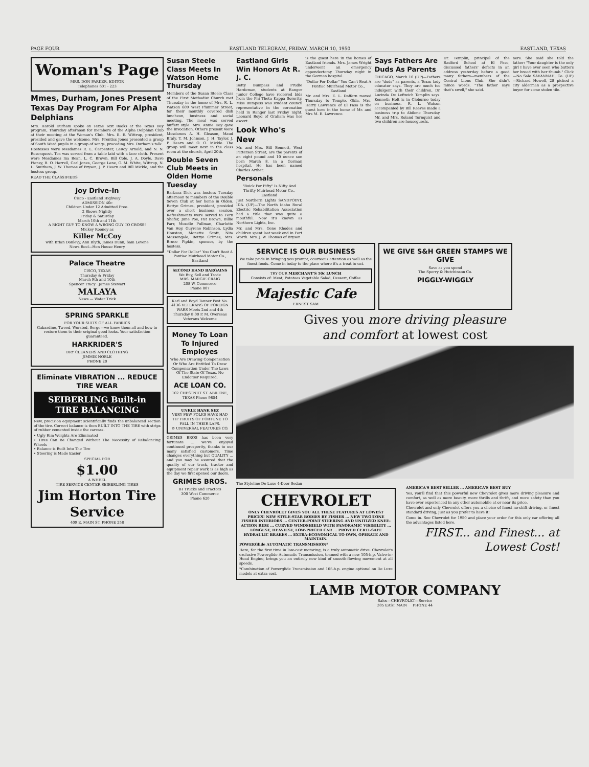PAGE FOUR EASTLAND TELEGRAM, FRIDAY, MARCH 10, 1950 EASTLAND, TEXAS
Woman's Page
MRS. DON PARKER, EDITOR
Telephones 601 - 223
Mmes, Durham, Jones Present Texas Day Program For Alpha Delphians
Mrs. Harold Durham spoke on Texas Text Books at the Texas Day program, Thursday afternoon for members of the Alpha Delphian Club at their meeting at the Woman's Club. Mrs. E. E. Wittrup, president, presided and gave the welcome. Mrs. Prentiss Jones presented a group of South Ward pupils in a group of songs, proceding Mrs. Durham's talk.
Hostesses were Mesdames R. L. Carpenter, LeRoy Arnold, and N. N. Rosenquest. Tea was served from a table laid with a lace cloth. Present were Mesdames Ina Bean, L. C. Brown, Bill Cole, J. A. Doyle, Dave Fiensy, B. O. Harrell, Carl Jones, George Lane, O. M. White, Wittrup, N. L. Smitham, J. W. Thomas of Bryson, J. P. Hearn and Bill Mickle, and the hostess group.
READ THE CLASSIFIEDS
Joy Drive-In
Cisco - Eastland Highway
ADMISSION 40c
Children Under 12 Admitted Free.
2 Shows Nightly
Friday & Saturday
March 10th and 11th
A RIGHT GUY TO KNOW A WRONG GUY TO CROSS!
Mickey Rooney as
Killer McCoy
with Brian Donlevy, Ann Blyth, James Dunn, Sam Levene
News Reel—Hen House Henry
Palace Theatre
CISCO, TEXAS
Thursday & Friday
March 9th and 10th
Spencer Tracy · James Stewart
MALAYA
News — Water Trick
SPRING SPARKLE
FOR YOUR SUITS OF ALL FABRICS
Gabardine, Tweed, Worsted, Serge—we know them all and how to restore them to their original good looks. Your satisfaction guaranteed.
HARKRIDER'S
DRY CLEANERS AND CLOTHING
JIMMIE NOBLE
PHONE 20
Eliminate VIBRATION ... REDUCE TIRE WEAR
SEIBERLING Built-in TIRE BALANCING
New, precision equipment scientifically finds the unbalanced section of the tire. Correct balance is then BUILT INTO THE TIRE with strips of rubber cemented inside the carcass.
• Ugly Rim Weights Are Eliminated
• Tires Can Be Changed Without The Necessity of Rebalancing Wheels
• Balance is Built Into The Tire
• Steering is Made Easier
SPECIAL FOR
$1.00
A WHEEL
TIRE SERVICE CENTER SEIBERLING TIRES
Jim Horton Tire Service
409 E. MAIN ST. PHONE 258
Susan Steele Class Meets In Watson Home Thursday
Members of the Susan Steele Class of the First Methodist Church met Thursday in the home of Mrs. R. L. Watson 609 West Plummer Street, for their monthly covered dish luncheon, business and social meeting. The meal was served buffett style. Mrs. Annie Day gave the invocation. Others present were Mesdames A. H. Gleason, Maud Braly, T. M. Johnson, J. H. Taylor, J. P. Hearn and O. O. Mickle. The group will meet next in the class room at the church, April 20th.
Double Seven Club Meets in Olden Home Tuesday
Barbara Dick was hostess Tuesday afternoon to members of the Double Seven Club at her home in Olden. Bettye Grimes, president, presided over a short business session. Refreshments were served to Fern Shafer, June Poe, Pat Brown, Billie Farr, Mozelle Pullman, Charlotte Van Hoy, Guyrene Robinson, Lydia Houston, Monette Scott, Nita Massengale, Bettye Grimes, Mrs. Bruce Pipkin, sponsor, by the hostess.
"Dollar For Dollar" You Can't Beat A Pontiac Muirhead Motor Co., Eastland
SECOND HAND BARGAINS
We Buy, Sell and Trade
MRS. MARGIE CRAIG
208 W. Commerce
Phone 807
Karl and Boyd Tanner Post No. 4136 VETERANS OF FOREIGN WARS Meets 2nd and 4th Thursday 8:00 P. M. Overseas Veterans Welcome
Money To Loan To Injured Employes
Who Are Drawing Compensation Or Who Are Entitled To Draw Compensation Under The Laws Of The State Of Texas. No Endorser Required.
ACE LOAN CO.
102 CHESTNUT ST. ABILENE, TEXAS Phone 9854
UNKLE HANK SEZ
VERY FEW FOLKS HAVE HAD TH' FRUITS OF FORTUNE TO FALL IN THEIR LAPS.
© UNIVERSAL FEATURES CO.
GRIMES BROS has been very fortunate ... we've enjoyed continued prosperity, thanks to our many satisfied customers. Time changes everything but QUALITY ... and you may be assured that the quality of our truck, tractor and equipment repair work is as high as the day we first opened our doors.
GRIMES BROS.
IH Trucks and Tractors
300 West Commerce
Phone 620
Eastland Girls Win Honors At R. J. C.
Betty Bumpass and Prudie Hardeman, students at Ranger Junior College have received bids from the Phi Theta Kappa Sorority. Miss Bumpass was student council representative in the coronation held in Ranger last Friday night. Leonard Boyd of Graham was her escort.
Look Who's New
Mr. and Mrs. Bill Bennett, West Patterson Street, are the parents of an eight pound and 10 ounce son born March 8, in a Gorman hospital. He has been named Charles Arther.
Personals
"Buick For Fifty" Is Nifty And Thrifty Muirhead Motor Co., Eastland
Just Northern Lights SANDPOINT, IDA. (UP)—The North Idaho Rural Electric Rehabilitation Association had a title that was quite a mouthful. Now it's known as Northern Lights, Inc.
Mr. and Mrs. Gene Rhodes and children spent last week end in Fort Worth. Mrs. J. W. Thomas of Bryson
is the guest here in the homes of Eastland friends. Mrs. James Wright underwent an emergency appendectomy Thursday night in the Gorman hospital.
"Dollar For Dollar" You Can't Beat A Pontiac Muirhead Motor Co., Eastland
Mr. and Mrs. E. L. Daffern moved Thursday to Temple, Okla. Mrs. Harry Lawrence of El Paso is the guest here in the home of Mr. and Mrs M. E. Lawrence.
Says Fathers Are Duds As Parents
CHICAGO, March 10 (UP)—Fathers are "duds" as parents, a Texas lady educator says. They are much too indulgent with their children, Dr. Lucinda De Leftwich Templin says. Kenneth Holt is in Cleburne today on business. R. L. Watson accompanied by Bill Reeves made a business trip to Abilene Thursday. Mr. and Mrs. Roland Tornquist and two children are houseguests.
Dr. Templin, principal of the Radford School at El Paso, discussed fathers' defects in an address yesterday before a good many fathers—members of the Central Lions Club. She didn't mince words. "The father says that's swell," she said.
ners. She said she told the father: "Your daughter is the only girl I have ever seen who butters her bread with her thumb." Click—No Sale SAVANNAH, Ga. (UP)—Richard Howell, 28 picked a city alderman as a prospective buyer for some stolen tile.
SERVICE IS OUR BUSINESS
We take pride in bringing you prompt, courteous attention as well as the finest foods. Come in today to the place where it's a treat to eat.
TRY OUR MERCHANT'S 50c LUNCH
Consists of: Meat, Potatoes Vegetable Salad, Dessert, Coffee
Majestic Cafe
ERNEST SAM
WE GIVE S&H GREEN STAMPS WE GIVE
Save as you spend
The Sperry & Hutchinson Co.
PIGGLY-WIGGLY
Gives you more driving pleasure
and comfort at lowest cost
The Styleline De Luxe 4-Door Sedan
CHEVROLET
ONLY CHEVROLET GIVES YOU ALL THESE FEATURES AT LOWEST PRICES! NEW STYLE-STAR BODIES BY FISHER ... NEW TWO-TONE FISHER INTERIORS ... CENTER-POINT STEERING AND UNITIZED KNEE-ACTION RIDE ... CURVED WINDSHIELD WITH PANORAMIC VISIBILITY ... LONGEST, HEAVIEST, LOW-PRICED CAR ... PROVED CERTI-SAFE HYDRAULIC BRAKES ... EXTRA-ECONOMICAL TO OWN, OPERATE AND MAINTAIN.
POWERGlide AUTOMATIC TRANSMISSION*
Here, for the first time in low-cost motoring, is a truly automatic drive. Chevrolet's exclusive Powerglide Automatic Transmission, teamed with a new 105-h.p. Valve-in-Head Engine, brings you an entirely new kind of smooth-flowing movement at all speeds.
*Combination of Powerglide Transmission and 105-h.p. engine optional on De Luxe models at extra cost.
AMERICA'S BEST SELLER ... AMERICA'S BEST BUY
Yes, you'll find that this powerful new Chevrolet gives more driving pleasure and comfort, as well as more beauty, more thrills and thrift, and more safety than you have ever experienced in any other automobile at or near its price.
Chevrolet and only Chevrolet offers you a choice of finest no-shift driving, or finest standard driving, just as you prefer to have it!
Come in. See Chevrolet for 1950 and place your order for this only car offering all the advantages listed here.
FIRST... and Finest... at Lowest Cost!
LAMB MOTOR COMPANY
Sales—CHEVROLET—Service
305 EAST MAIN PHONE 44